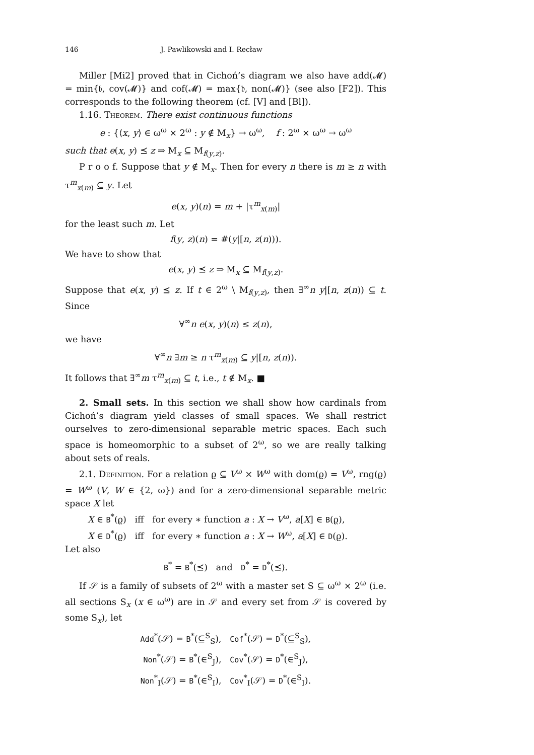146 J. Pawlikowski and I. Recław
Miller [Mi2] proved that in Cichoń’s diagram we also have add(𝓜) = min{𝔟, cov(𝓜)} and cof(𝓜) = max{𝔡, non(𝓜)} (see also [F2]). This corresponds to the following theorem (cf. [V] and [Bl]).
1.16. Theorem. There exist continuous functions
e : {⟨x, y⟩ ∈ ω<sup>ω</sup> × 2<sup>ω</sup> : y ∉ M<sub>x</sub>} → ω<sup>ω</sup>, f : 2<sup>ω</sup> × ω<sup>ω</sup> → ω<sup>ω</sup>
such that e(x, y) ⪯ z ⇒ M<sub>x</sub> ⊆ M<sub>f(y,z)</sub>.
P r o o f. Suppose that y ∉ M<sub>x</sub>. Then for every n there is m ≥ n with τ<sup>m</sup><sub>x(m)</sub> ⊆ y. Let
e(x, y)(n) = m + |τ<sup>m</sup><sub>x(m)</sub>|
for the least such m. Let
f(y, z)(n) = #(y|[n, z(n))).
We have to show that
e(x, y) ⪯ z ⇒ M<sub>x</sub> ⊆ M<sub>f(y,z)</sub>.
Suppose that e(x, y) ⪯ z. If t ∈ 2<sup>ω</sup> \ M<sub>f(y,z)</sub>, then ∃<sup>∞</sup>n y|[n, z(n)) ⊆ t. Since
∀<sup>∞</sup>n e(x, y)(n) ≤ z(n),
we have
∀<sup>∞</sup>n ∃m ≥ n τ<sup>m</sup><sub>x(m)</sub> ⊆ y|[n, z(n)).
It follows that ∃<sup>∞</sup>m τ<sup>m</sup><sub>x(m)</sub> ⊆ t, i.e., t ∉ M<sub>x</sub>. ■
2. Small sets. In this section we shall show how cardinals from Cichoń’s diagram yield classes of small spaces. We shall restrict ourselves to zero-dimensional separable metric spaces. Each such space is homeomorphic to a subset of 2<sup>ω</sup>, so we are really talking about sets of reals.
2.1. Definition. For a relation ϱ ⊆ V<sup>ω</sup> × W<sup>ω</sup> with dom(ϱ) = V<sup>ω</sup>, rng(ϱ) = W<sup>ω</sup> (V, W ∈ {2, ω}) and for a zero-dimensional separable metric space X let
X ∈ B<sup>*</sup>(ϱ) iff for every ∗ function a : X → V<sup>ω</sup>, a[X] ∈ B(ϱ),
X ∈ D<sup>*</sup>(ϱ) iff for every ∗ function a : X → W<sup>ω</sup>, a[X] ∈ D(ϱ).
Let also
B<sup>*</sup> = B<sup>*</sup>(⪯) and D<sup>*</sup> = D<sup>*</sup>(⪯).
If 𝒮 is a family of subsets of 2<sup>ω</sup> with a master set S ⊆ ω<sup>ω</sup> × 2<sup>ω</sup> (i.e. all sections S<sub>x</sub> (x ∈ ω<sup>ω</sup>) are in 𝒮 and every set from 𝒮 is covered by some S<sub>x</sub>), let
Add<sup>*</sup>(𝒮) = B<sup>*</sup>(⊆<sup>S</sup><sub>S</sub>), Cof<sup>*</sup>(𝒮) = D<sup>*</sup>(⊆<sup>S</sup><sub>S</sub>),
Non<sup>*</sup>(𝒮) = B<sup>*</sup>(∈<sup>S</sup><sub>J</sub>), Cov<sup>*</sup>(𝒮) = D<sup>*</sup>(∈<sup>S</sup><sub>J</sub>),
Non<sup>*</sup><sub>I</sub>(𝒮) = B<sup>*</sup>(∈<sup>S</sup><sub>I</sub>), Cov<sup>*</sup><sub>I</sub>(𝒮) = D<sup>*</sup>(∈<sup>S</sup><sub>I</sub>).